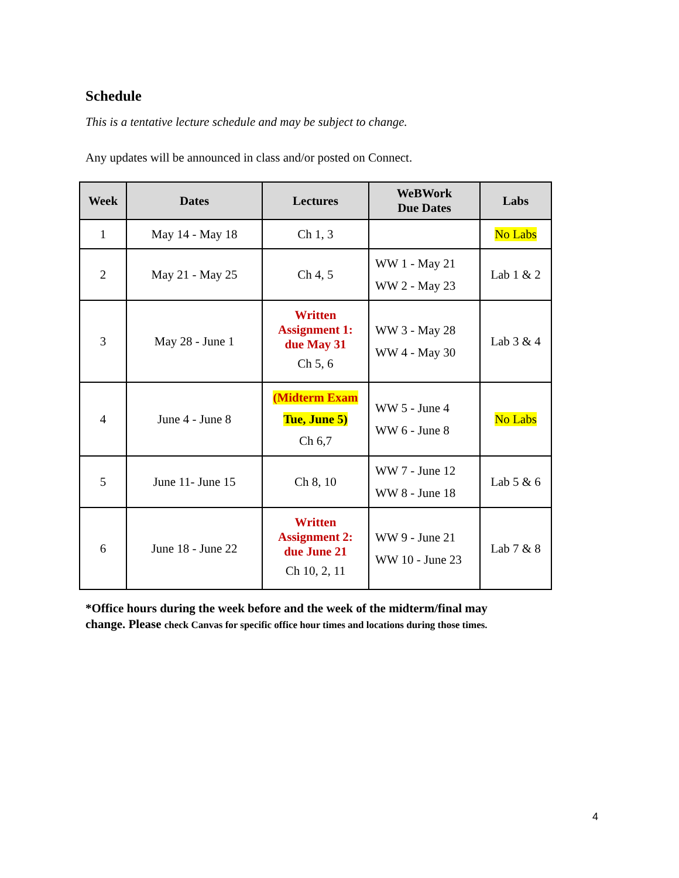Schedule
This is a tentative lecture schedule and may be subject to change.
Any updates will be announced in class and/or posted on Connect.
| Week | Dates | Lectures | WeBWork Due Dates | Labs |
| --- | --- | --- | --- | --- |
| 1 | May 14 - May 18 | Ch 1, 3 | | No Labs |
| 2 | May 21 - May 25 | Ch 4, 5 | WW 1 - May 21 WW 2 - May 23 | Lab 1 & 2 |
| 3 | May 28 - June 1 | Written Assignment 1: due May 31 Ch 5, 6 | WW 3 - May 28 WW 4 - May 30 | Lab 3 & 4 |
| 4 | June 4 - June 8 | (Midterm Exam Tue, June 5) Ch 6,7 | WW 5 - June 4 WW 6 - June 8 | No Labs |
| 5 | June 11- June 15 | Ch 8, 10 | WW 7 - June 12 WW 8 - June 18 | Lab 5 & 6 |
| 6 | June 18 - June 22 | Written Assignment 2: due June 21 Ch 10, 2, 11 | WW 9 - June 21 WW 10 - June 23 | Lab 7 & 8 |
*Office hours during the week before and the week of the midterm/final may
change. Please check Canvas for specific office hour times and locations during those times.
4